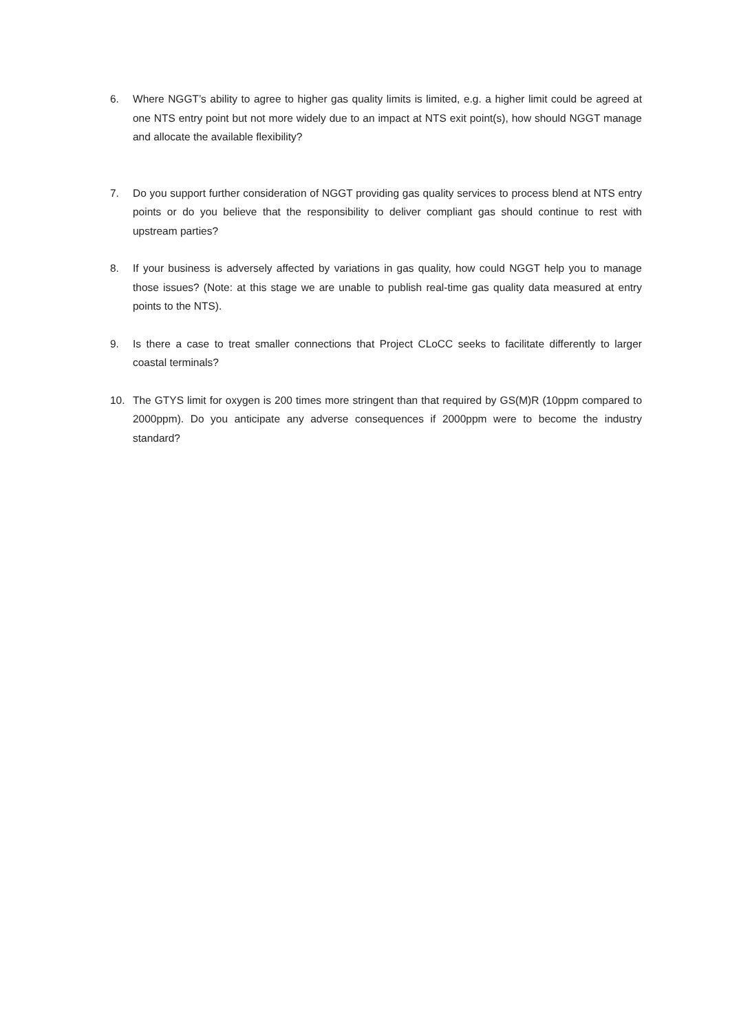6. Where NGGT’s ability to agree to higher gas quality limits is limited, e.g. a higher limit could be agreed at one NTS entry point but not more widely due to an impact at NTS exit point(s), how should NGGT manage and allocate the available flexibility?
7. Do you support further consideration of NGGT providing gas quality services to process blend at NTS entry points or do you believe that the responsibility to deliver compliant gas should continue to rest with upstream parties?
8. If your business is adversely affected by variations in gas quality, how could NGGT help you to manage those issues? (Note: at this stage we are unable to publish real-time gas quality data measured at entry points to the NTS).
9. Is there a case to treat smaller connections that Project CLoCC seeks to facilitate differently to larger coastal terminals?
10. The GTYS limit for oxygen is 200 times more stringent than that required by GS(M)R (10ppm compared to 2000ppm). Do you anticipate any adverse consequences if 2000ppm were to become the industry standard?